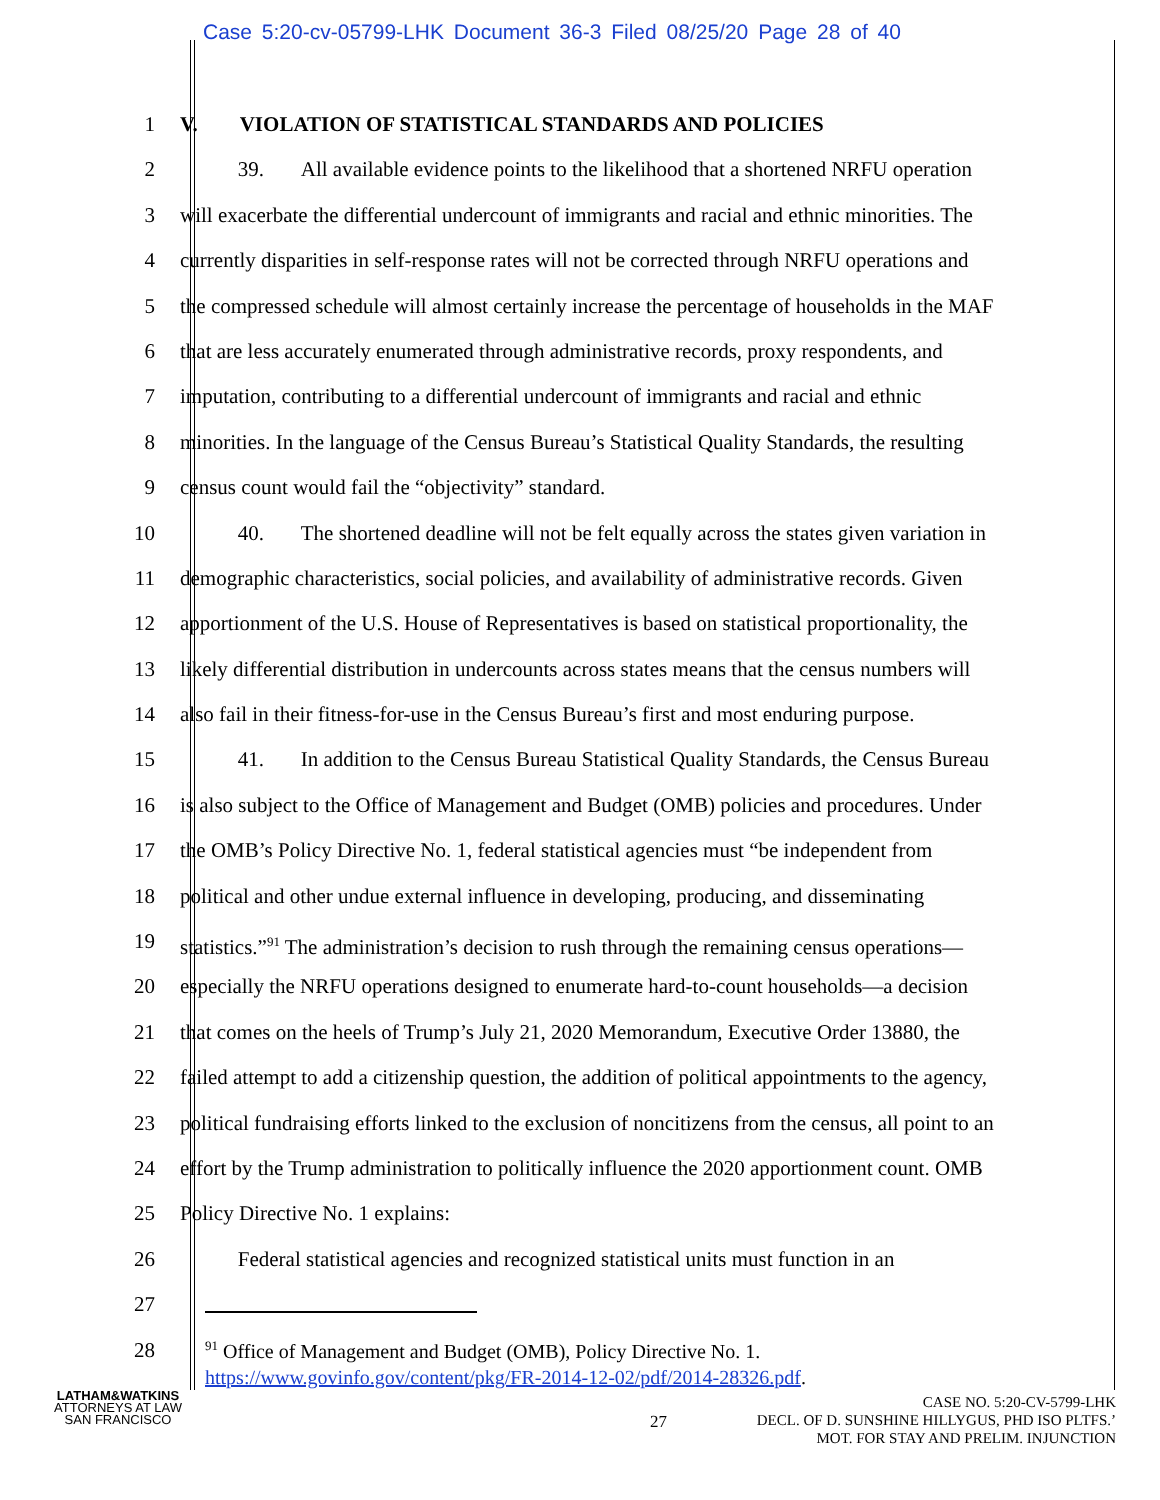Case 5:20-cv-05799-LHK Document 36-3 Filed 08/25/20 Page 28 of 40
1 V. VIOLATION OF STATISTICAL STANDARDS AND POLICIES
2 39. All available evidence points to the likelihood that a shortened NRFU operation
3 will exacerbate the differential undercount of immigrants and racial and ethnic minorities. The
4 currently disparities in self-response rates will not be corrected through NRFU operations and
5 the compressed schedule will almost certainly increase the percentage of households in the MAF
6 that are less accurately enumerated through administrative records, proxy respondents, and
7 imputation, contributing to a differential undercount of immigrants and racial and ethnic
8 minorities. In the language of the Census Bureau’s Statistical Quality Standards, the resulting
9 census count would fail the “objectivity” standard.
10 40. The shortened deadline will not be felt equally across the states given variation in
11 demographic characteristics, social policies, and availability of administrative records. Given
12 apportionment of the U.S. House of Representatives is based on statistical proportionality, the
13 likely differential distribution in undercounts across states means that the census numbers will
14 also fail in their fitness-for-use in the Census Bureau’s first and most enduring purpose.
15 41. In addition to the Census Bureau Statistical Quality Standards, the Census Bureau
16 is also subject to the Office of Management and Budget (OMB) policies and procedures. Under
17 the OMB’s Policy Directive No. 1, federal statistical agencies must “be independent from
18 political and other undue external influence in developing, producing, and disseminating
19 statistics.”<sup>91</sup> The administration’s decision to rush through the remaining census operations—
20 especially the NRFU operations designed to enumerate hard-to-count households—a decision
21 that comes on the heels of Trump’s July 21, 2020 Memorandum, Executive Order 13880, the
22 failed attempt to add a citizenship question, the addition of political appointments to the agency,
23 political fundraising efforts linked to the exclusion of noncitizens from the census, all point to an
24 effort by the Trump administration to politically influence the 2020 apportionment count. OMB
25 Policy Directive No. 1 explains:
26 Federal statistical agencies and recognized statistical units must function in an
27
28
<sup>91</sup> Office of Management and Budget (OMB), Policy Directive No. 1.
https://www.govinfo.gov/content/pkg/FR-2014-12-02/pdf/2014-28326.pdf.
LATHAM&WATKINS
ATTORNEYS AT LAW
SAN FRANCISCO
27
CASE NO. 5:20-CV-5799-LHK
DECL. OF D. SUNSHINE HILLYGUS, PHD ISO PLTFS.’
MOT. FOR STAY AND PRELIM. INJUNCTION